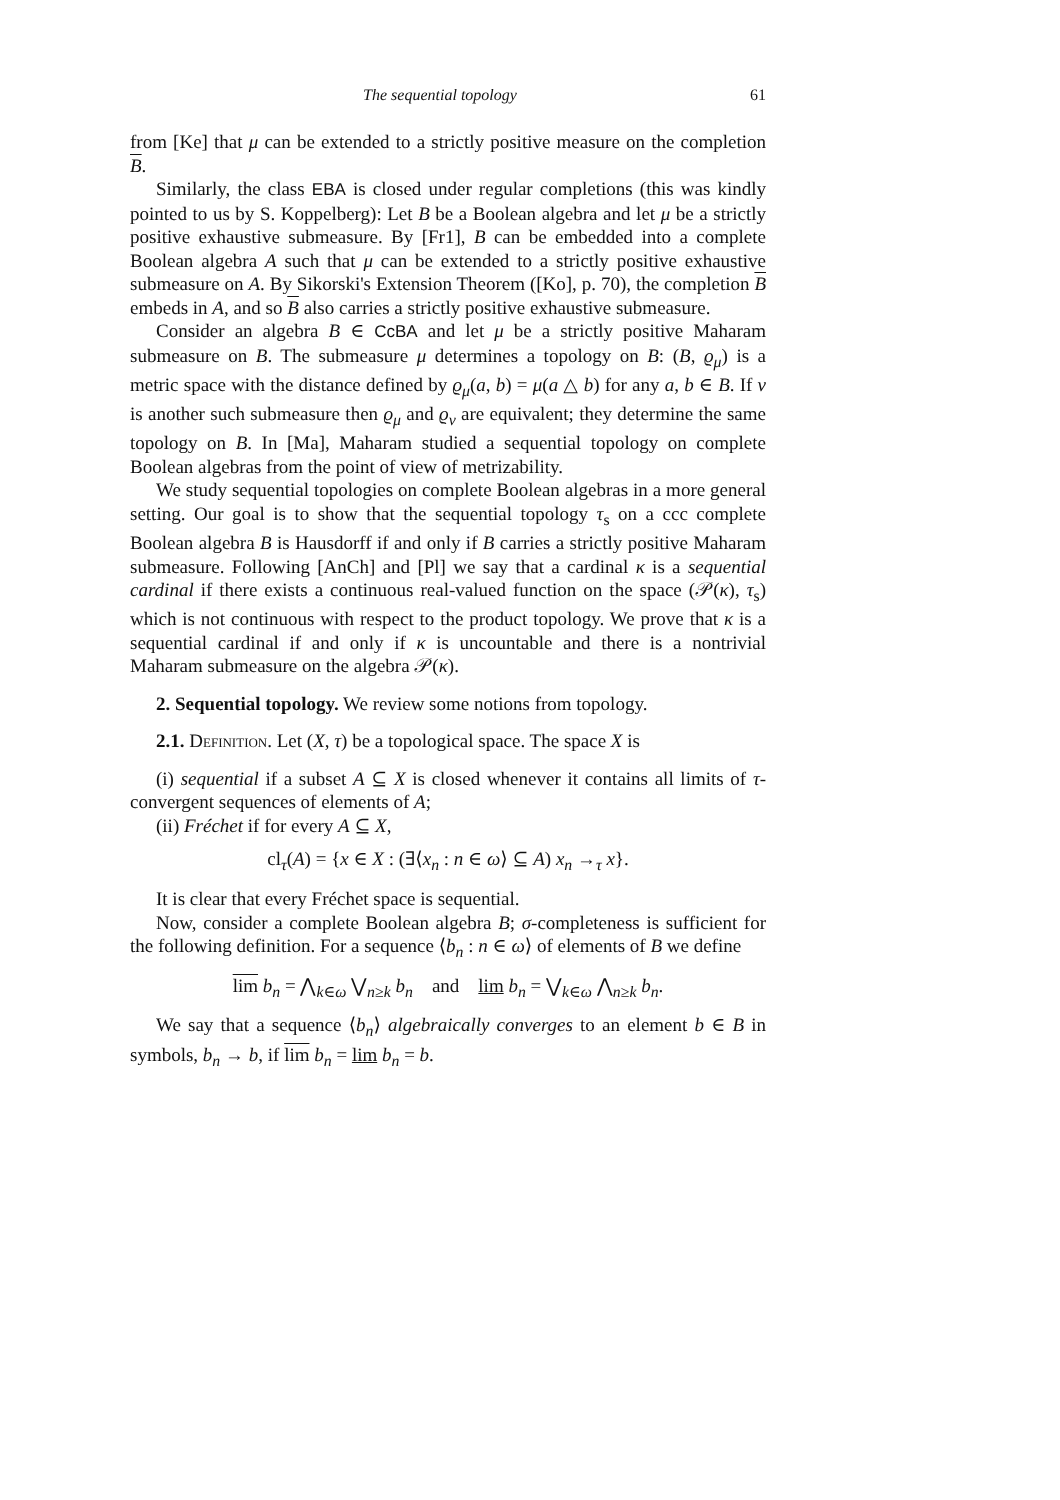The sequential topology 61
from [Ke] that μ can be extended to a strictly positive measure on the completion B.
Similarly, the class EBA is closed under regular completions (this was kindly pointed to us by S. Koppelberg): Let B be a Boolean algebra and let μ be a strictly positive exhaustive submeasure. By [Fr1], B can be embedded into a complete Boolean algebra A such that μ can be extended to a strictly positive exhaustive submeasure on A. By Sikorski's Extension Theorem ([Ko], p. 70), the completion B embeds in A, and so B also carries a strictly positive exhaustive submeasure.
Consider an algebra B ∈ CcBA and let μ be a strictly positive Maharam submeasure on B. The submeasure μ determines a topology on B: (B, ϱ<sub>μ</sub>) is a metric space with the distance defined by ϱ<sub>μ</sub>(a, b) = μ(a △ b) for any a, b ∈ B. If ν is another such submeasure then ϱ<sub>μ</sub> and ϱ<sub>ν</sub> are equivalent; they determine the same topology on B. In [Ma], Maharam studied a sequential topology on complete Boolean algebras from the point of view of metrizability.
We study sequential topologies on complete Boolean algebras in a more general setting. Our goal is to show that the sequential topology τ<sub>s</sub> on a ccc complete Boolean algebra B is Hausdorff if and only if B carries a strictly positive Maharam submeasure. Following [AnCh] and [Pl] we say that a cardinal κ is a sequential cardinal if there exists a continuous real-valued function on the space (𝒫(κ), τ<sub>s</sub>) which is not continuous with respect to the product topology. We prove that κ is a sequential cardinal if and only if κ is uncountable and there is a nontrivial Maharam submeasure on the algebra 𝒫(κ).
2. Sequential topology. We review some notions from topology.
2.1. Definition. Let (X, τ) be a topological space. The space X is
(i) sequential if a subset A ⊆ X is closed whenever it contains all limits of τ-convergent sequences of elements of A;
(ii) Fréchet if for every A ⊆ X,
cl<sub>τ</sub>(A) = {x ∈ X : (∃⟨x<sub>n</sub> : n ∈ ω⟩ ⊆ A) x<sub>n</sub> →<sub>τ</sub> x}.
It is clear that every Fréchet space is sequential.
Now, consider a complete Boolean algebra B; σ-completeness is sufficient for the following definition. For a sequence ⟨b<sub>n</sub> : n ∈ ω⟩ of elements of B we define
lim b<sub>n</sub> = ⋀<sub>k∈ω</sub> ⋁<sub>n≥k</sub> b<sub>n</sub> and lim b<sub>n</sub> = ⋁<sub>k∈ω</sub> ⋀<sub>n≥k</sub> b<sub>n</sub>.
We say that a sequence ⟨b<sub>n</sub>⟩ algebraically converges to an element b ∈ B in symbols, b<sub>n</sub> → b, if lim b<sub>n</sub> = lim b<sub>n</sub> = b.